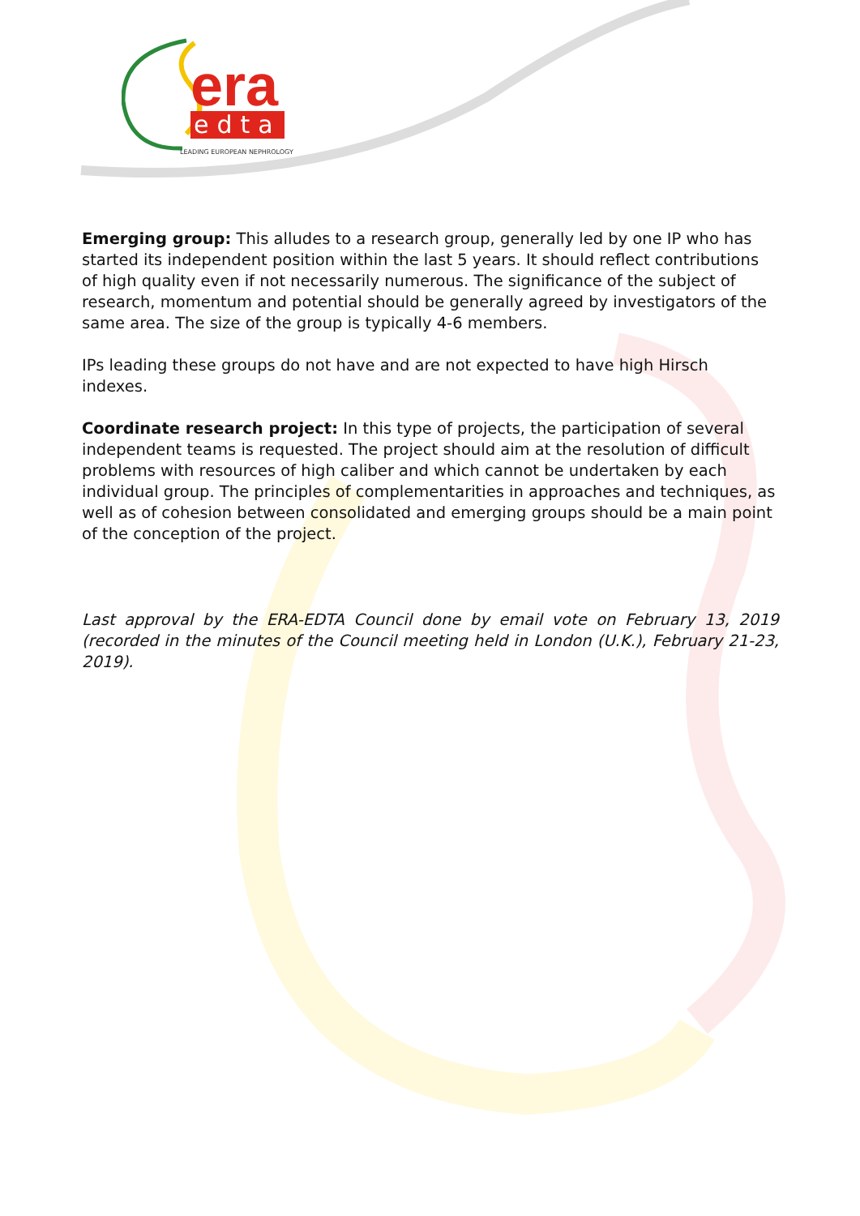era
edta
LEADING EUROPEAN NEPHROLOGY
Emerging group: This alludes to a research group, generally led by one IP who has started its independent position within the last 5 years. It should reflect contributions of high quality even if not necessarily numerous. The significance of the subject of research, momentum and potential should be generally agreed by investigators of the same area. The size of the group is typically 4-6 members.
IPs leading these groups do not have and are not expected to have high Hirsch indexes.
Coordinate research project: In this type of projects, the participation of several independent teams is requested. The project should aim at the resolution of difficult problems with resources of high caliber and which cannot be undertaken by each individual group. The principles of complementarities in approaches and techniques, as well as of cohesion between consolidated and emerging groups should be a main point of the conception of the project.
Last approval by the ERA-EDTA Council done by email vote on February 13, 2019 (recorded in the minutes of the Council meeting held in London (U.K.), February 21-23, 2019).